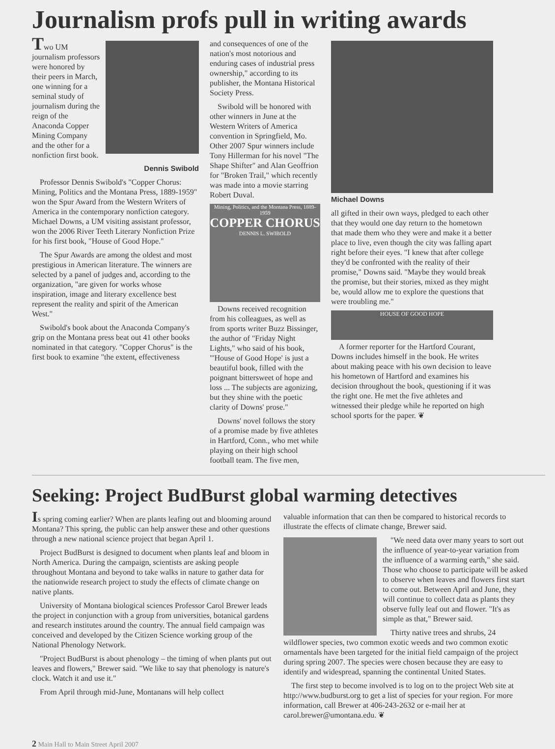Journalism profs pull in writing awards
Two UM journalism professors were honored by their peers in March, one winning for a seminal study of journalism during the reign of the Anaconda Copper Mining Company and the other for a nonfiction first book.
Dennis Swibold
Professor Dennis Swibold's "Copper Chorus: Mining, Politics and the Montana Press, 1889-1959" won the Spur Award from the Western Writers of America in the contemporary nonfiction category. Michael Downs, a UM visiting assistant professor, won the 2006 River Teeth Literary Nonfiction Prize for his first book, "House of Good Hope."
The Spur Awards are among the oldest and most prestigious in American literature. The winners are selected by a panel of judges and, according to the organization, "are given for works whose inspiration, image and literary excellence best represent the reality and spirit of the American West."
Swibold's book about the Anaconda Company's grip on the Montana press beat out 41 other books nominated in that category. "Copper Chorus" is the first book to examine "the extent, effectiveness
and consequences of one of the nation's most notorious and enduring cases of industrial press ownership," according to its publisher, the Montana Historical Society Press.
Swibold will be honored with other winners in June at the Western Writers of America convention in Springfield, Mo. Other 2007 Spur winners include Tony Hillerman for his novel "The Shape Shifter" and Alan Geoffrion for "Broken Trail," which recently was made into a movie starring Robert Duval.
Mining, Politics, and the Montana Press, 1889-1959
COPPER CHORUS
DENNIS L. SWIBOLD
Downs received recognition from his colleagues, as well as from sports writer Buzz Bissinger, the author of "Friday Night Lights," who said of his book, "'House of Good Hope' is just a beautiful book, filled with the poignant bittersweet of hope and loss ... The subjects are agonizing, but they shine with the poetic clarity of Downs' prose."
Downs' novel follows the story of a promise made by five athletes in Hartford, Conn., who met while playing on their high school football team. The five men,
Michael Downs
all gifted in their own ways, pledged to each other that they would one day return to the hometown that made them who they were and make it a better place to live, even though the city was falling apart right before their eyes. "I knew that after college they'd be confronted with the reality of their promise," Downs said. "Maybe they would break the promise, but their stories, mixed as they might be, would allow me to explore the questions that were troubling me."
HOUSE OF GOOD HOPE
A former reporter for the Hartford Courant, Downs includes himself in the book. He writes about making peace with his own decision to leave his hometown of Hartford and examines his decision throughout the book, questioning if it was the right one. He met the five athletes and witnessed their pledge while he reported on high school sports for the paper. ❦
Seeking: Project BudBurst global warming detectives
Is spring coming earlier? When are plants leafing out and blooming around Montana? This spring, the public can help answer these and other questions through a new national science project that began April 1.
Project BudBurst is designed to document when plants leaf and bloom in North America. During the campaign, scientists are asking people throughout Montana and beyond to take walks in nature to gather data for the nationwide research project to study the effects of climate change on native plants.
University of Montana biological sciences Professor Carol Brewer leads the project in conjunction with a group from universities, botanical gardens and research institutes around the country. The annual field campaign was conceived and developed by the Citizen Science working group of the National Phenology Network.
"Project BudBurst is about phenology – the timing of when plants put out leaves and flowers," Brewer said. "We like to say that phenology is nature's clock. Watch it and use it."
From April through mid-June, Montanans will help collect
valuable information that can then be compared to historical records to illustrate the effects of climate change, Brewer said.
"We need data over many years to sort out the influence of year-to-year variation from the influence of a warming earth," she said. Those who choose to participate will be asked to observe when leaves and flowers first start to come out. Between April and June, they will continue to collect data as plants they observe fully leaf out and flower. "It's as simple as that," Brewer said.
Thirty native trees and shrubs, 24 wildflower species, two common exotic weeds and two common exotic ornamentals have been targeted for the initial field campaign of the project during spring 2007. The species were chosen because they are easy to identify and widespread, spanning the continental United States.
The first step to become involved is to log on to the project Web site at http://www.budburst.org to get a list of species for your region. For more information, call Brewer at 406-243-2632 or e-mail her at carol.brewer@umontana.edu. ❦
2 Main Hall to Main Street April 2007